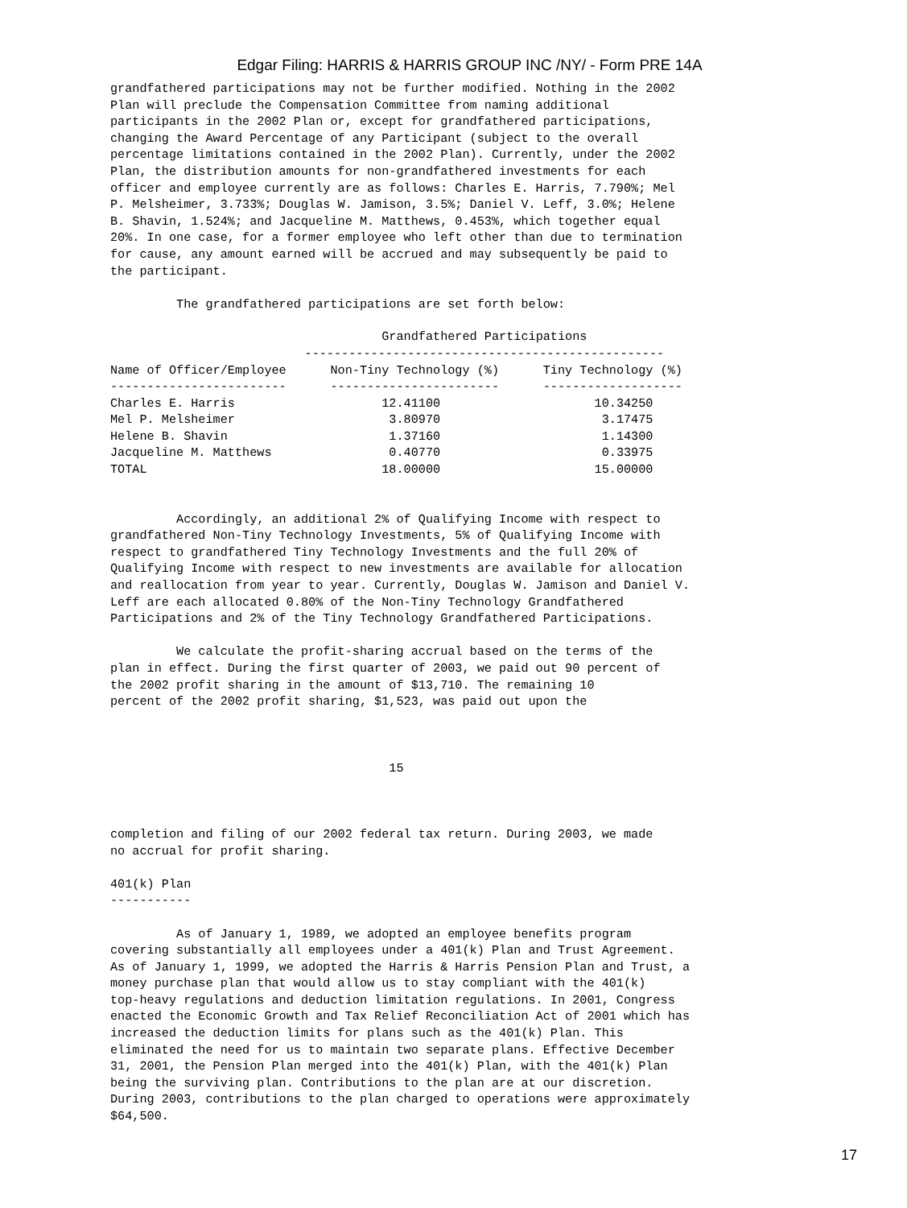Edgar Filing: HARRIS & HARRIS GROUP INC /NY/ - Form PRE 14A
grandfathered participations may not be further modified. Nothing in the 2002
Plan will preclude the Compensation Committee from naming additional
participants in the 2002 Plan or, except for grandfathered participations,
changing the Award Percentage of any Participant (subject to the overall
percentage limitations contained in the 2002 Plan). Currently, under the 2002
Plan, the distribution amounts for non-grandfathered investments for each
officer and employee currently are as follows: Charles E. Harris, 7.790%; Mel
P. Melsheimer, 3.733%; Douglas W. Jamison, 3.5%; Daniel V. Leff, 3.0%; Helene
B. Shavin, 1.524%; and Jacqueline M. Matthews, 0.453%, which together equal
20%. In one case, for a former employee who left other than due to termination
for cause, any amount earned will be accrued and may subsequently be paid to
the participant.

         The grandfathered participations are set forth below:
| | Grandfathered Participations ------------------------------------------------- | |
| --- | --- | --- |
| Name of Officer/Employee ------------------------ | Non-Tiny Technology (%) ----------------------- | Tiny Technology (%) ------------------- |
| Charles E. Harris | 12.41100 | 10.34250 |
| Mel P. Melsheimer | 3.80970 | 3.17475 |
| Helene B. Shavin | 1.37160 | 1.14300 |
| Jacqueline M. Matthews | 0.40770 | 0.33975 |
| TOTAL | 18.00000 | 15.00000 |
         Accordingly, an additional 2% of Qualifying Income with respect to
grandfathered Non-Tiny Technology Investments, 5% of Qualifying Income with
respect to grandfathered Tiny Technology Investments and the full 20% of
Qualifying Income with respect to new investments are available for allocation
and reallocation from year to year. Currently, Douglas W. Jamison and Daniel V.
Leff are each allocated 0.80% of the Non-Tiny Technology Grandfathered
Participations and 2% of the Tiny Technology Grandfathered Participations.

         We calculate the profit-sharing accrual based on the terms of the
plan in effect. During the first quarter of 2003, we paid out 90 percent of
the 2002 profit sharing in the amount of $13,710. The remaining 10
percent of the 2002 profit sharing, $1,523, was paid out upon the



                                      15



completion and filing of our 2002 federal tax return. During 2003, we made
no accrual for profit sharing.

401(k) Plan
-----------

         As of January 1, 1989, we adopted an employee benefits program
covering substantially all employees under a 401(k) Plan and Trust Agreement.
As of January 1, 1999, we adopted the Harris & Harris Pension Plan and Trust, a
money purchase plan that would allow us to stay compliant with the 401(k)
top-heavy regulations and deduction limitation regulations. In 2001, Congress
enacted the Economic Growth and Tax Relief Reconciliation Act of 2001 which has
increased the deduction limits for plans such as the 401(k) Plan. This
eliminated the need for us to maintain two separate plans. Effective December
31, 2001, the Pension Plan merged into the 401(k) Plan, with the 401(k) Plan
being the surviving plan. Contributions to the plan are at our discretion.
During 2003, contributions to the plan charged to operations were approximately
$64,500.
17